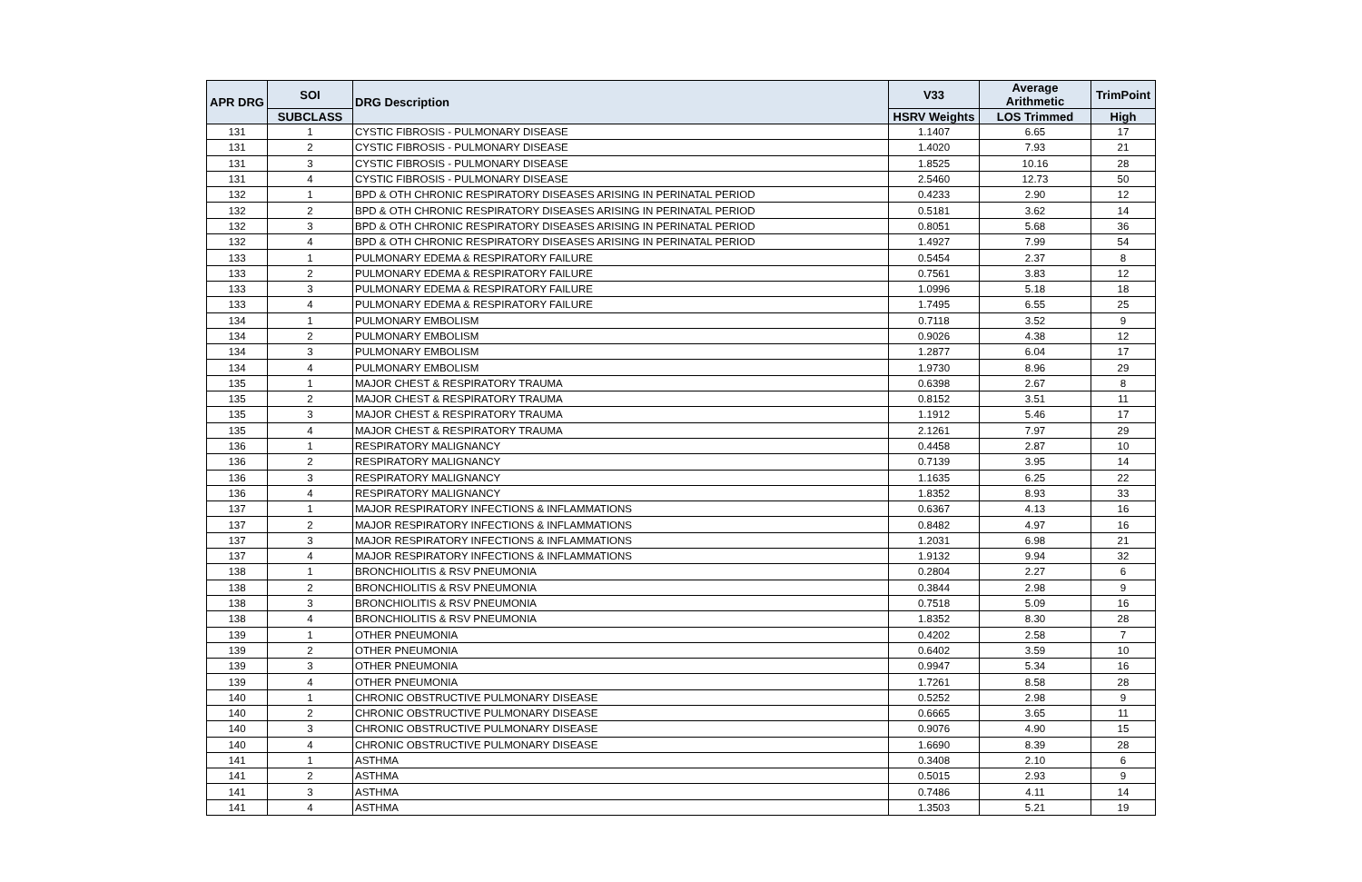| APR DRG | SOI | DRG Description | V33 | Average Arithmetic | TrimPoint |
| --- | --- | --- | --- | --- | --- |
| | SUBCLASS | | HSRV Weights | LOS Trimmed | High |
| 131 | 1 | CYSTIC FIBROSIS - PULMONARY DISEASE | 1.1407 | 6.65 | 17 |
| 131 | 2 | CYSTIC FIBROSIS - PULMONARY DISEASE | 1.4020 | 7.93 | 21 |
| 131 | 3 | CYSTIC FIBROSIS - PULMONARY DISEASE | 1.8525 | 10.16 | 28 |
| 131 | 4 | CYSTIC FIBROSIS - PULMONARY DISEASE | 2.5460 | 12.73 | 50 |
| 132 | 1 | BPD & OTH CHRONIC RESPIRATORY DISEASES ARISING IN PERINATAL PERIOD | 0.4233 | 2.90 | 12 |
| 132 | 2 | BPD & OTH CHRONIC RESPIRATORY DISEASES ARISING IN PERINATAL PERIOD | 0.5181 | 3.62 | 14 |
| 132 | 3 | BPD & OTH CHRONIC RESPIRATORY DISEASES ARISING IN PERINATAL PERIOD | 0.8051 | 5.68 | 36 |
| 132 | 4 | BPD & OTH CHRONIC RESPIRATORY DISEASES ARISING IN PERINATAL PERIOD | 1.4927 | 7.99 | 54 |
| 133 | 1 | PULMONARY EDEMA & RESPIRATORY FAILURE | 0.5454 | 2.37 | 8 |
| 133 | 2 | PULMONARY EDEMA & RESPIRATORY FAILURE | 0.7561 | 3.83 | 12 |
| 133 | 3 | PULMONARY EDEMA & RESPIRATORY FAILURE | 1.0996 | 5.18 | 18 |
| 133 | 4 | PULMONARY EDEMA & RESPIRATORY FAILURE | 1.7495 | 6.55 | 25 |
| 134 | 1 | PULMONARY EMBOLISM | 0.7118 | 3.52 | 9 |
| 134 | 2 | PULMONARY EMBOLISM | 0.9026 | 4.38 | 12 |
| 134 | 3 | PULMONARY EMBOLISM | 1.2877 | 6.04 | 17 |
| 134 | 4 | PULMONARY EMBOLISM | 1.9730 | 8.96 | 29 |
| 135 | 1 | MAJOR CHEST & RESPIRATORY TRAUMA | 0.6398 | 2.67 | 8 |
| 135 | 2 | MAJOR CHEST & RESPIRATORY TRAUMA | 0.8152 | 3.51 | 11 |
| 135 | 3 | MAJOR CHEST & RESPIRATORY TRAUMA | 1.1912 | 5.46 | 17 |
| 135 | 4 | MAJOR CHEST & RESPIRATORY TRAUMA | 2.1261 | 7.97 | 29 |
| 136 | 1 | RESPIRATORY MALIGNANCY | 0.4458 | 2.87 | 10 |
| 136 | 2 | RESPIRATORY MALIGNANCY | 0.7139 | 3.95 | 14 |
| 136 | 3 | RESPIRATORY MALIGNANCY | 1.1635 | 6.25 | 22 |
| 136 | 4 | RESPIRATORY MALIGNANCY | 1.8352 | 8.93 | 33 |
| 137 | 1 | MAJOR RESPIRATORY INFECTIONS & INFLAMMATIONS | 0.6367 | 4.13 | 16 |
| 137 | 2 | MAJOR RESPIRATORY INFECTIONS & INFLAMMATIONS | 0.8482 | 4.97 | 16 |
| 137 | 3 | MAJOR RESPIRATORY INFECTIONS & INFLAMMATIONS | 1.2031 | 6.98 | 21 |
| 137 | 4 | MAJOR RESPIRATORY INFECTIONS & INFLAMMATIONS | 1.9132 | 9.94 | 32 |
| 138 | 1 | BRONCHIOLITIS & RSV PNEUMONIA | 0.2804 | 2.27 | 6 |
| 138 | 2 | BRONCHIOLITIS & RSV PNEUMONIA | 0.3844 | 2.98 | 9 |
| 138 | 3 | BRONCHIOLITIS & RSV PNEUMONIA | 0.7518 | 5.09 | 16 |
| 138 | 4 | BRONCHIOLITIS & RSV PNEUMONIA | 1.8352 | 8.30 | 28 |
| 139 | 1 | OTHER PNEUMONIA | 0.4202 | 2.58 | 7 |
| 139 | 2 | OTHER PNEUMONIA | 0.6402 | 3.59 | 10 |
| 139 | 3 | OTHER PNEUMONIA | 0.9947 | 5.34 | 16 |
| 139 | 4 | OTHER PNEUMONIA | 1.7261 | 8.58 | 28 |
| 140 | 1 | CHRONIC OBSTRUCTIVE PULMONARY DISEASE | 0.5252 | 2.98 | 9 |
| 140 | 2 | CHRONIC OBSTRUCTIVE PULMONARY DISEASE | 0.6665 | 3.65 | 11 |
| 140 | 3 | CHRONIC OBSTRUCTIVE PULMONARY DISEASE | 0.9076 | 4.90 | 15 |
| 140 | 4 | CHRONIC OBSTRUCTIVE PULMONARY DISEASE | 1.6690 | 8.39 | 28 |
| 141 | 1 | ASTHMA | 0.3408 | 2.10 | 6 |
| 141 | 2 | ASTHMA | 0.5015 | 2.93 | 9 |
| 141 | 3 | ASTHMA | 0.7486 | 4.11 | 14 |
| 141 | 4 | ASTHMA | 1.3503 | 5.21 | 19 |